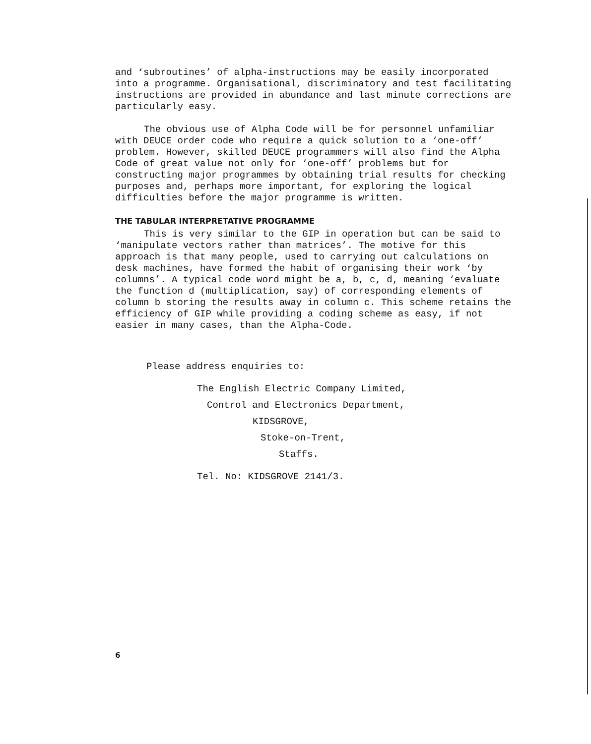and ‘subroutines’ of alpha-instructions may be easily incorporated into a programme. Organisational, discriminatory and test facilitating instructions are provided in abundance and last minute corrections are particularly easy.
The obvious use of Alpha Code will be for personnel unfamiliar with DEUCE order code who require a quick solution to a ‘one-off’ problem. However, skilled DEUCE programmers will also find the Alpha Code of great value not only for ‘one-off’ problems but for constructing major programmes by obtaining trial results for checking purposes and, perhaps more important, for exploring the logical difficulties before the major programme is written.
THE TABULAR INTERPRETATIVE PROGRAMME
This is very similar to the GIP in operation but can be said to ‘manipulate vectors rather than matrices’. The motive for this approach is that many people, used to carrying out calculations on desk machines, have formed the habit of organising their work ‘by columns’. A typical code word might be a, b, c, d, meaning ‘evaluate the function d (multiplication, say) of corresponding elements of column b storing the results away in column c. This scheme retains the efficiency of GIP while providing a coding scheme as easy, if not easier in many cases, than the Alpha-Code.
Please address enquiries to:
The English Electric Company Limited,
Control and Electronics Department,
KIDSGROVE,
Stoke-on-Trent,
Staffs.
Tel. No: KIDSGROVE 2141/3.
6